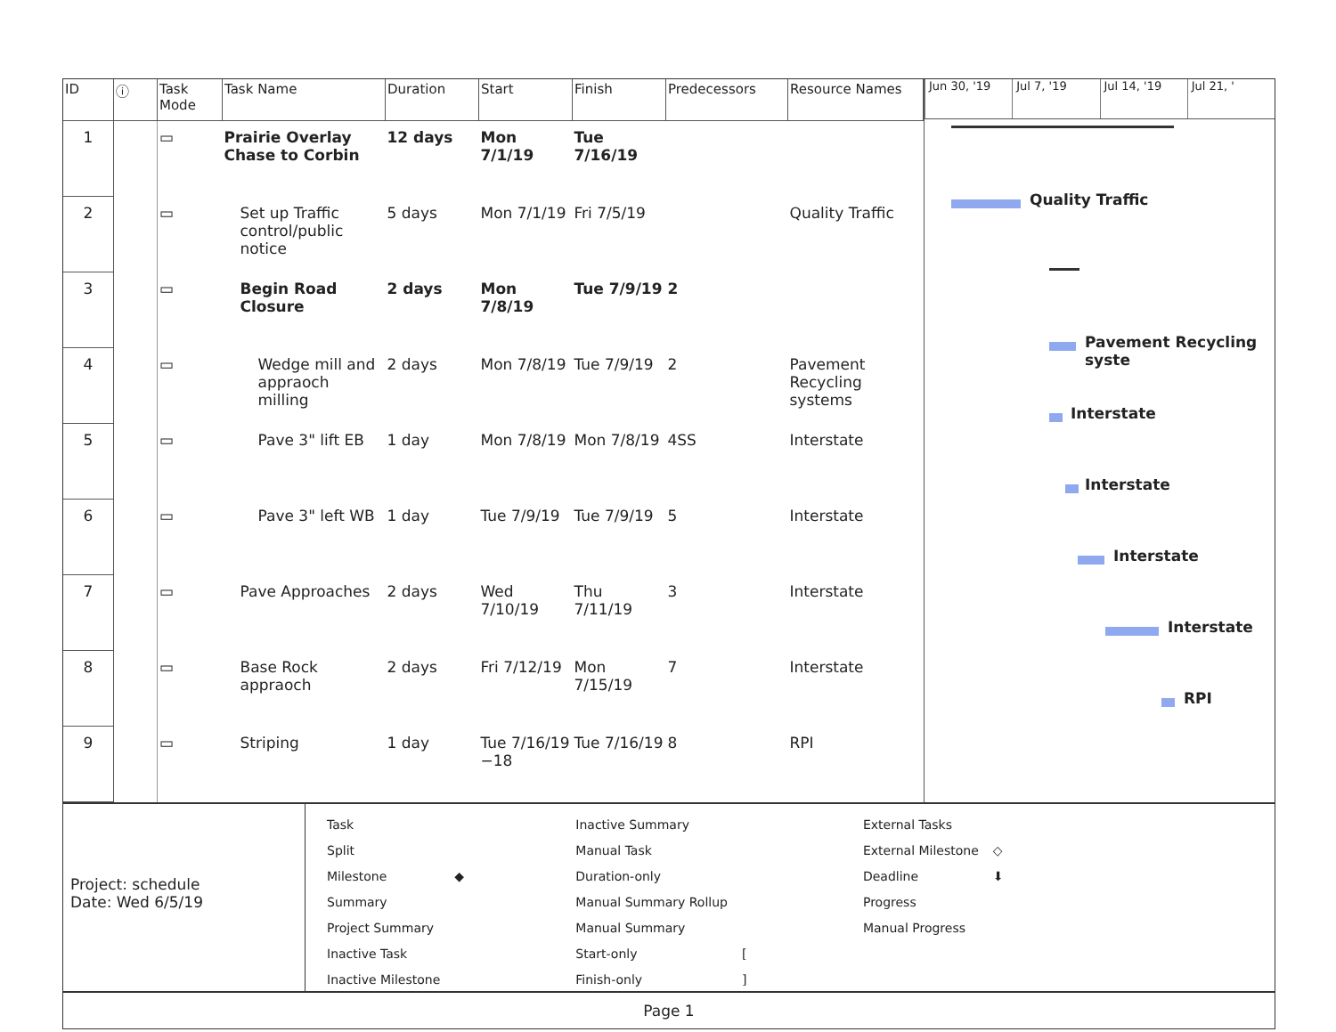| ID | ⓘ | Task Mode | Task Name | Duration | Start | Finish | Predecessors | Resource Names |
| --- | --- | --- | --- | --- | --- | --- | --- | --- |
| 1 | | ▭ | Prairie Overlay Chase to Corbin | 12 days | Mon 7/1/19 | Tue 7/16/19 | | |
| 2 | | ▭ | Set up Traffic control/public notice | 5 days | Mon 7/1/19 | Fri 7/5/19 | | Quality Traffic |
| 3 | | ▭ | Begin Road Closure | 2 days | Mon 7/8/19 | Tue 7/9/19 | 2 | |
| 4 | | ▭ | Wedge mill and appraoch milling | 2 days | Mon 7/8/19 | Tue 7/9/19 | 2 | Pavement Recycling systems |
| 5 | | ▭ | Pave 3" lift EB | 1 day | Mon 7/8/19 | Mon 7/8/19 | 4SS | Interstate |
| 6 | | ▭ | Pave 3" left WB | 1 day | Tue 7/9/19 | Tue 7/9/19 | 5 | Interstate |
| 7 | | ▭ | Pave Approaches | 2 days | Wed 7/10/19 | Thu 7/11/19 | 3 | Interstate |
| 8 | | ▭ | Base Rock appraoch | 2 days | Fri 7/12/19 | Mon 7/15/19 | 7 | Interstate |
| 9 | | ▭ | Striping | 1 day | Tue 7/16/19 −18 | Tue 7/16/19 | 8 | RPI |
Jun 30, '19 Jul 7, '19 Jul 14, '19 Jul 21, '
Quality Traffic
Pavement Recycling syste
Interstate
Interstate
Interstate
Interstate
RPI
Project: schedule
Date: Wed 6/5/19
| Task | | Inactive Summary | | External Tasks | |
| Split | | Manual Task | | External Milestone | ◇ |
| Milestone | ◆ | Duration-only | | Deadline | ⬇ |
| Summary | | Manual Summary Rollup | | Progress | |
| Project Summary | | Manual Summary | | Manual Progress | |
| Inactive Task | | Start-only | [ | | |
| Inactive Milestone | | Finish-only | ] | | |
Page 1